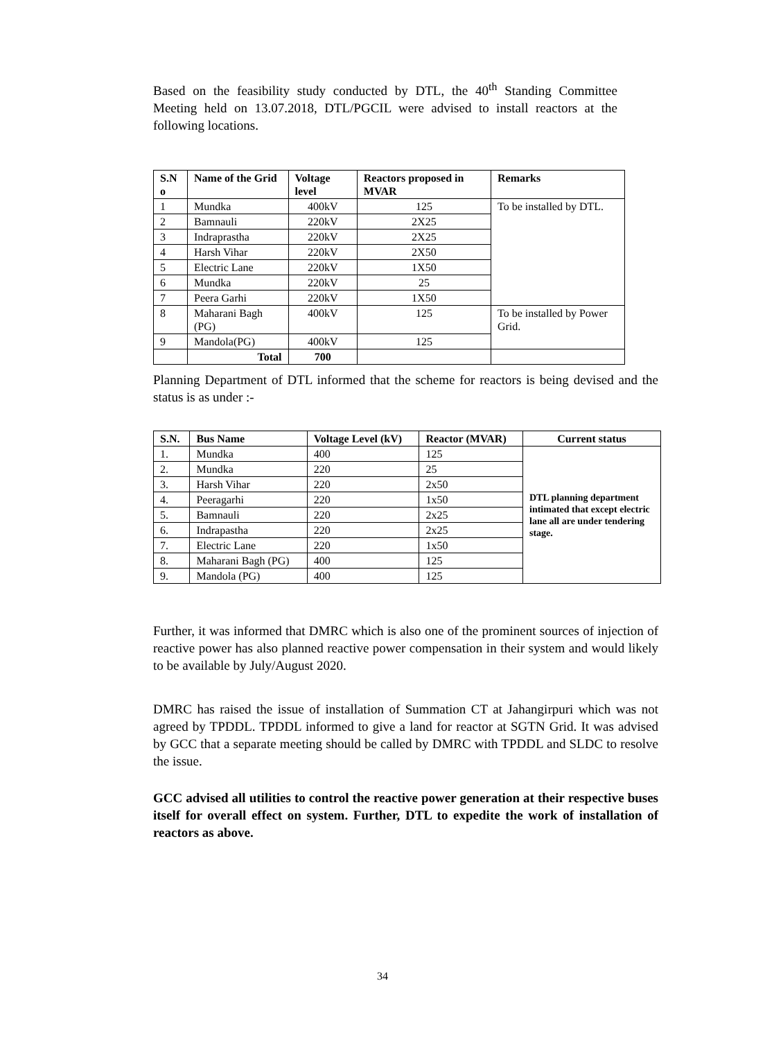Based on the feasibility study conducted by DTL, the 40<sup>th</sup> Standing Committee Meeting held on 13.07.2018, DTL/PGCIL were advised to install reactors at the following locations.
| S.N o | Name of the Grid | Voltage level | Reactors proposed in MVAR | Remarks |
| --- | --- | --- | --- | --- |
| 1 | Mundka | 400kV | 125 | To be installed by DTL. |
| 2 | Bamnauli | 220kV | 2X25 | |
| 3 | Indraprastha | 220kV | 2X25 | |
| 4 | Harsh Vihar | 220kV | 2X50 | |
| 5 | Electric Lane | 220kV | 1X50 | |
| 6 | Mundka | 220kV | 25 | |
| 7 | Peera Garhi | 220kV | 1X50 | |
| 8 | Maharani Bagh (PG) | 400kV | 125 | To be installed by Power Grid. |
| 9 | Mandola(PG) | 400kV | 125 | |
| | Total | 700 | | |
Planning Department of DTL informed that the scheme for reactors is being devised and the status is as under :-
| S.N. | Bus Name | Voltage Level (kV) | Reactor (MVAR) | Current status |
| --- | --- | --- | --- | --- |
| 1. | Mundka | 400 | 125 | DTL planning department intimated that except electric lane all are under tendering stage. |
| 2. | Mundka | 220 | 25 | |
| 3. | Harsh Vihar | 220 | 2x50 | |
| 4. | Peeragarhi | 220 | 1x50 | |
| 5. | Bamnauli | 220 | 2x25 | |
| 6. | Indrapastha | 220 | 2x25 | |
| 7. | Electric Lane | 220 | 1x50 | |
| 8. | Maharani Bagh (PG) | 400 | 125 | |
| 9. | Mandola (PG) | 400 | 125 | |
Further, it was informed that DMRC which is also one of the prominent sources of injection of reactive power has also planned reactive power compensation in their system and would likely to be available by July/August 2020.
DMRC has raised the issue of installation of Summation CT at Jahangirpuri which was not agreed by TPDDL. TPDDL informed to give a land for reactor at SGTN Grid. It was advised by GCC that a separate meeting should be called by DMRC with TPDDL and SLDC to resolve the issue.
GCC advised all utilities to control the reactive power generation at their respective buses itself for overall effect on system. Further, DTL to expedite the work of installation of reactors as above.
34